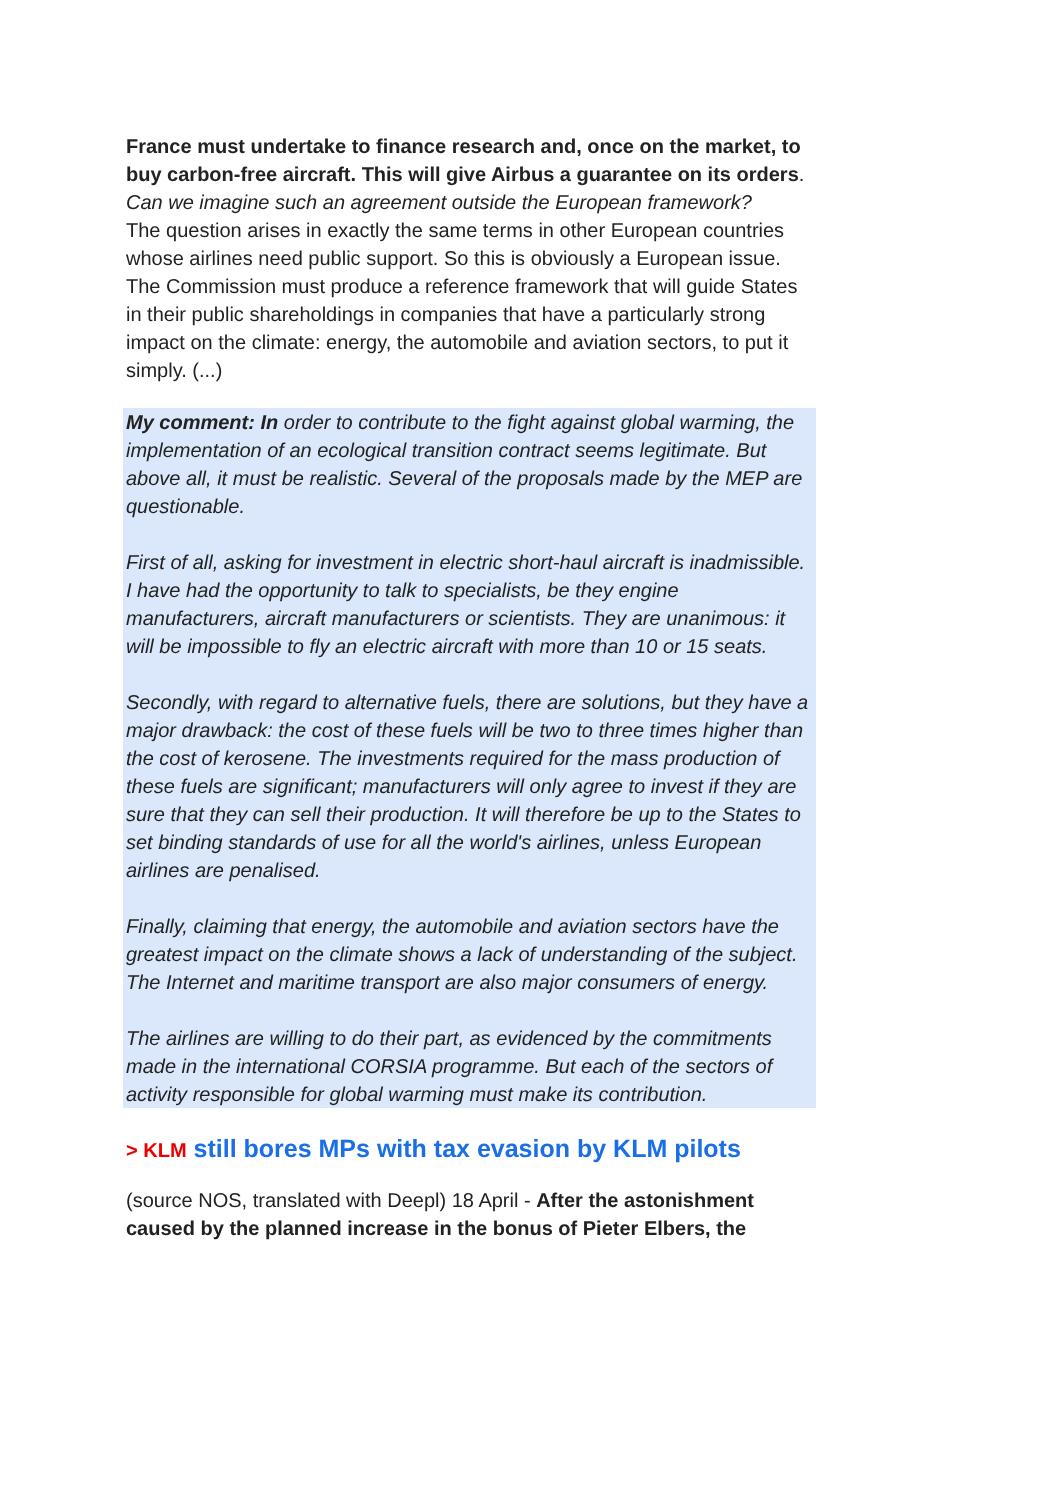France must undertake to finance research and, once on the market, to buy carbon-free aircraft. This will give Airbus a guarantee on its orders.
Can we imagine such an agreement outside the European framework?
The question arises in exactly the same terms in other European countries whose airlines need public support. So this is obviously a European issue. The Commission must produce a reference framework that will guide States in their public shareholdings in companies that have a particularly strong impact on the climate: energy, the automobile and aviation sectors, to put it simply. (...)
My comment: In order to contribute to the fight against global warming, the implementation of an ecological transition contract seems legitimate. But above all, it must be realistic. Several of the proposals made by the MEP are questionable.
First of all, asking for investment in electric short-haul aircraft is inadmissible. I have had the opportunity to talk to specialists, be they engine manufacturers, aircraft manufacturers or scientists. They are unanimous: it will be impossible to fly an electric aircraft with more than 10 or 15 seats.
Secondly, with regard to alternative fuels, there are solutions, but they have a major drawback: the cost of these fuels will be two to three times higher than the cost of kerosene. The investments required for the mass production of these fuels are significant; manufacturers will only agree to invest if they are sure that they can sell their production. It will therefore be up to the States to set binding standards of use for all the world's airlines, unless European airlines are penalised.
Finally, claiming that energy, the automobile and aviation sectors have the greatest impact on the climate shows a lack of understanding of the subject. The Internet and maritime transport are also major consumers of energy.
The airlines are willing to do their part, as evidenced by the commitments made in the international CORSIA programme. But each of the sectors of activity responsible for global warming must make its contribution.
> KLM still bores MPs with tax evasion by KLM pilots
(source NOS, translated with Deepl) 18 April - After the astonishment caused by the planned increase in the bonus of Pieter Elbers, the